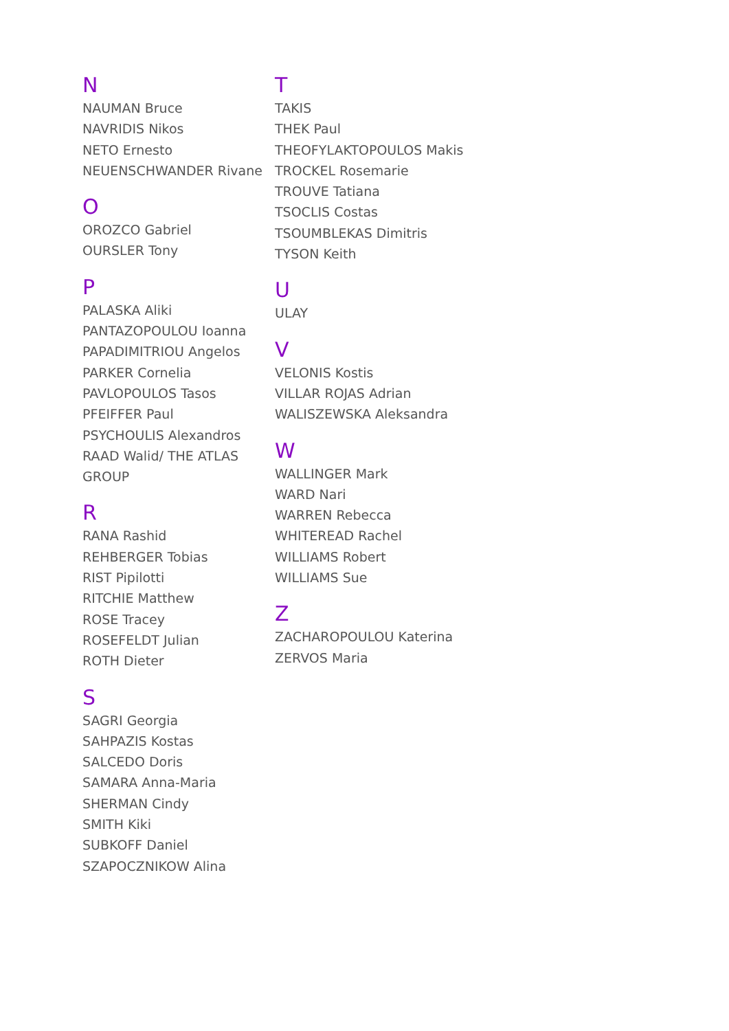N
NAUMAN Bruce
NAVRIDIS Nikos
NETO Ernesto
NEUENSCHWANDER Rivane
O
OROZCO Gabriel
OURSLER Tony
P
PALASKA Aliki
PANTAZOPOULOU Ioanna
PAPADIMITRIOU Angelos
PARKER Cornelia
PAVLOPOULOS Tasos
PFEIFFER Paul
PSYCHOULIS Alexandros
RAAD Walid/ THE ATLAS GROUP
R
RANA Rashid
REHBERGER Tobias
RIST Pipilotti
RITCHIE Matthew
ROSE Tracey
ROSEFELDT Julian
ROTH Dieter
S
SAGRI Georgia
SAHPAZIS Kostas
SALCEDO Doris
SAMARA Anna-Maria
SHERMAN Cindy
SMITH Kiki
SUBKOFF Daniel
SZAPOCZNIKOW Alina
T
TAKIS
THEK Paul
THEOFYLAKTOPOULOS Makis
TROCKEL Rosemarie
TROUVE Tatiana
TSOCLIS Costas
TSOUMBLEKAS Dimitris
TYSON Keith
U
ULAY
V
VELONIS Kostis
VILLAR ROJAS Adrian
WALISZEWSKA Aleksandra
W
WALLINGER Mark
WARD Nari
WARREN Rebecca
WHITEREAD Rachel
WILLIAMS Robert
WILLIAMS Sue
Z
ZACHAROPOULOU Katerina
ZERVOS Maria